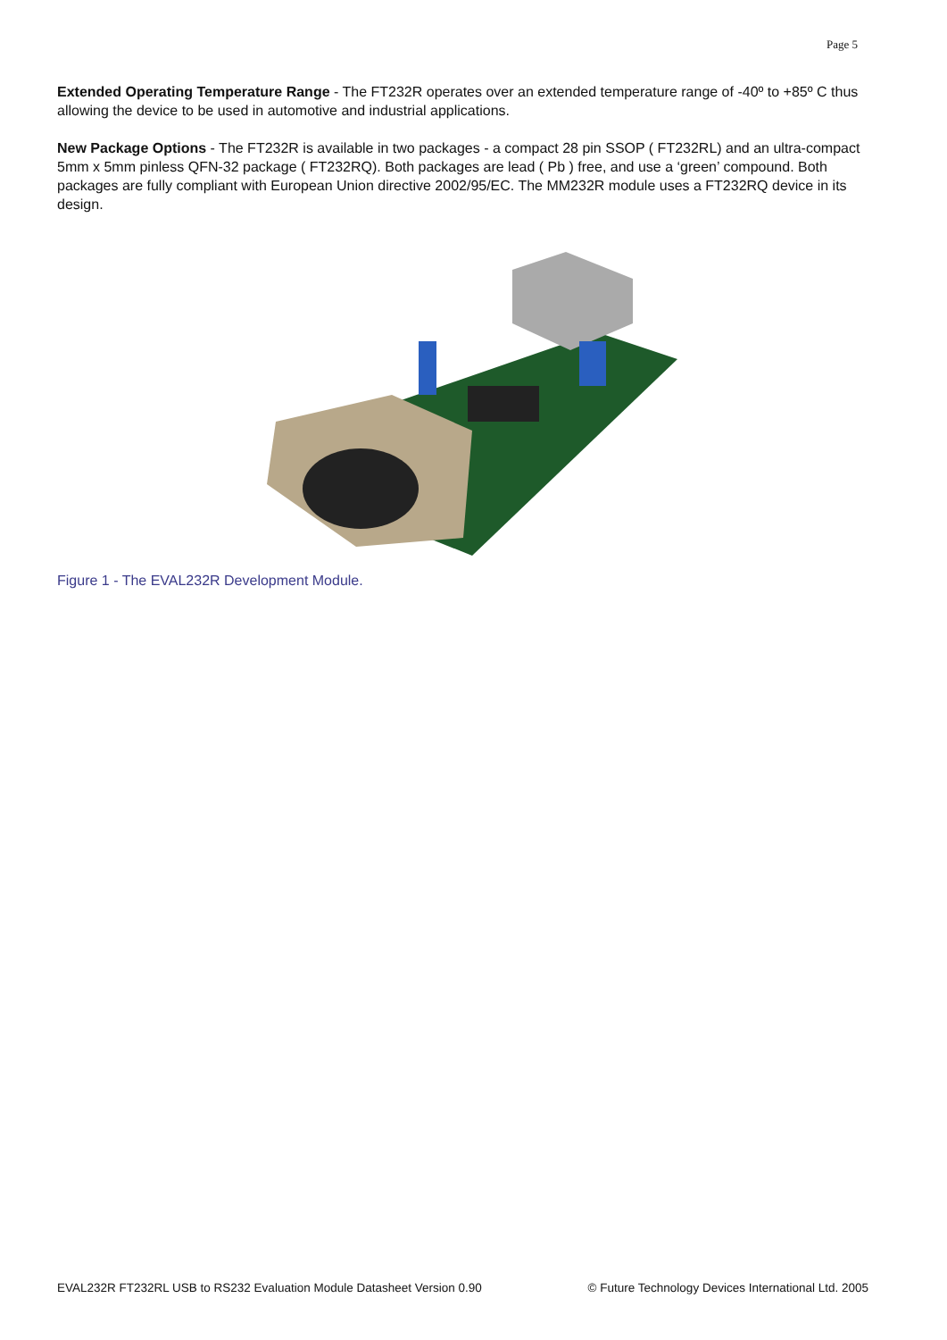Page 5
Extended Operating Temperature Range - The FT232R operates over an extended temperature range of -40º to +85º C thus allowing the device to be used in automotive and industrial applications.
New Package Options - The FT232R is available in two packages - a compact 28 pin SSOP ( FT232RL) and an ultra-compact 5mm x 5mm pinless QFN-32 package ( FT232RQ). Both packages are lead ( Pb ) free, and use a ‘green’ compound. Both packages are fully compliant with European Union directive 2002/95/EC. The MM232R module uses a FT232RQ device in its design.
Figure 1 - The EVAL232R Development Module.
EVAL232R FT232RL USB to RS232 Evaluation Module Datasheet Version 0.90 © Future Technology Devices International Ltd. 2005